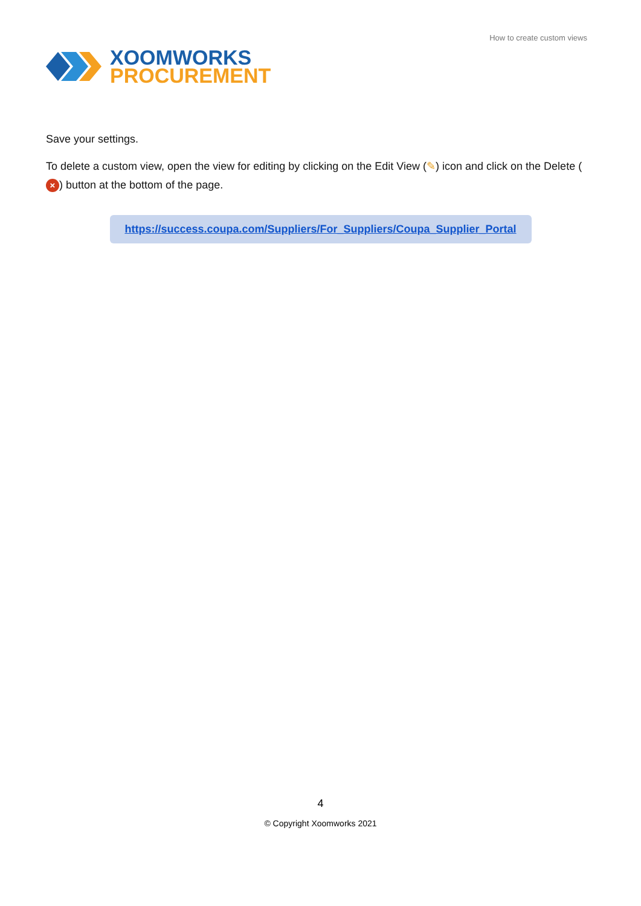XOOMWORKS
PROCUREMENT
How to create custom views
Save your settings.
To delete a custom view, open the view for editing by clicking on the Edit View (✎) icon and click on the Delete (×) button at the bottom of the page.
https://success.coupa.com/Suppliers/For_Suppliers/Coupa_Supplier_Portal
4
© Copyright Xoomworks 2021